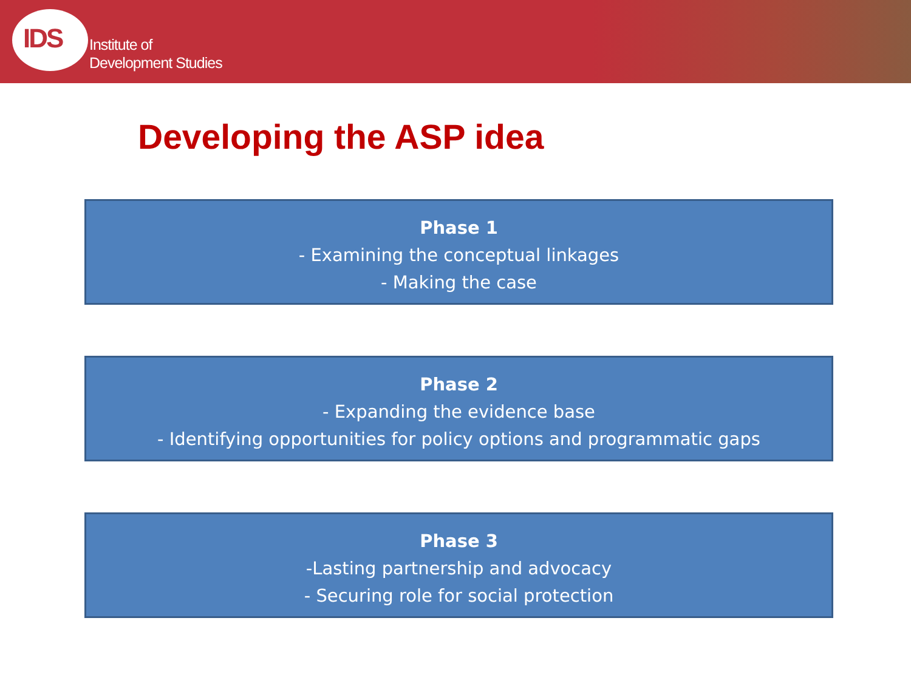IDS
Institute of
Development Studies
Developing the ASP idea
Phase 1
- Examining the conceptual linkages
- Making the case
Phase 2
- Expanding the evidence base
- Identifying opportunities for policy options and programmatic gaps
Phase 3
-Lasting partnership and advocacy
- Securing role for social protection